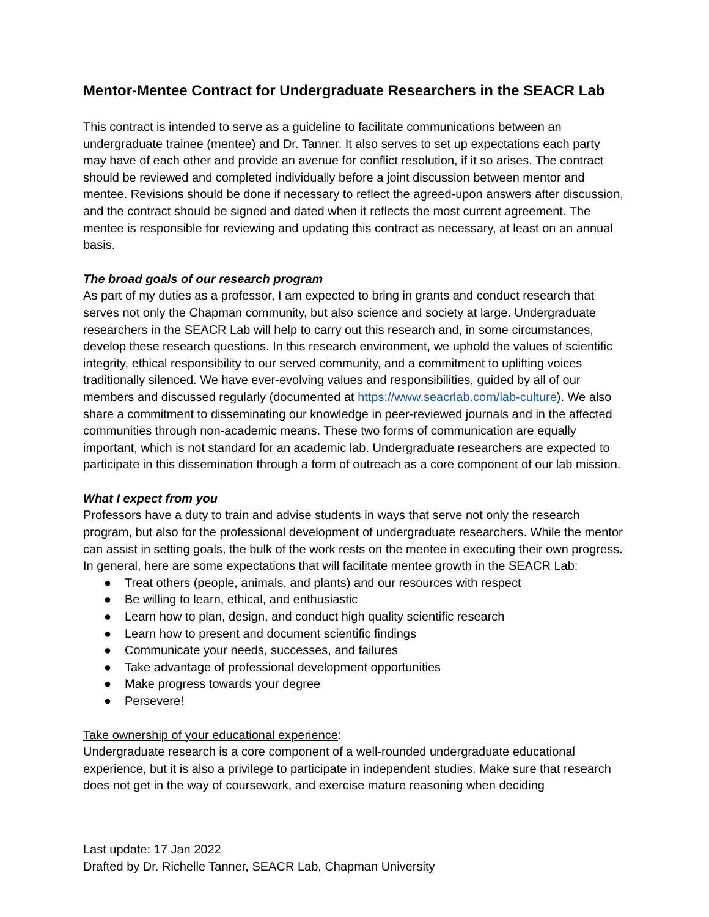Mentor-Mentee Contract for Undergraduate Researchers in the SEACR Lab
This contract is intended to serve as a guideline to facilitate communications between an undergraduate trainee (mentee) and Dr. Tanner. It also serves to set up expectations each party may have of each other and provide an avenue for conflict resolution, if it so arises. The contract should be reviewed and completed individually before a joint discussion between mentor and mentee. Revisions should be done if necessary to reflect the agreed-upon answers after discussion, and the contract should be signed and dated when it reflects the most current agreement. The mentee is responsible for reviewing and updating this contract as necessary, at least on an annual basis.
The broad goals of our research program
As part of my duties as a professor, I am expected to bring in grants and conduct research that serves not only the Chapman community, but also science and society at large. Undergraduate researchers in the SEACR Lab will help to carry out this research and, in some circumstances, develop these research questions. In this research environment, we uphold the values of scientific integrity, ethical responsibility to our served community, and a commitment to uplifting voices traditionally silenced. We have ever-evolving values and responsibilities, guided by all of our members and discussed regularly (documented at https://www.seacrlab.com/lab-culture). We also share a commitment to disseminating our knowledge in peer-reviewed journals and in the affected communities through non-academic means. These two forms of communication are equally important, which is not standard for an academic lab. Undergraduate researchers are expected to participate in this dissemination through a form of outreach as a core component of our lab mission.
What I expect from you
Professors have a duty to train and advise students in ways that serve not only the research program, but also for the professional development of undergraduate researchers. While the mentor can assist in setting goals, the bulk of the work rests on the mentee in executing their own progress. In general, here are some expectations that will facilitate mentee growth in the SEACR Lab:
● Treat others (people, animals, and plants) and our resources with respect
● Be willing to learn, ethical, and enthusiastic
● Learn how to plan, design, and conduct high quality scientific research
● Learn how to present and document scientific findings
● Communicate your needs, successes, and failures
● Take advantage of professional development opportunities
● Make progress towards your degree
● Persevere!
Take ownership of your educational experience:
Undergraduate research is a core component of a well-rounded undergraduate educational experience, but it is also a privilege to participate in independent studies. Make sure that research does not get in the way of coursework, and exercise mature reasoning when deciding
Last update: 17 Jan 2022
Drafted by Dr. Richelle Tanner, SEACR Lab, Chapman University